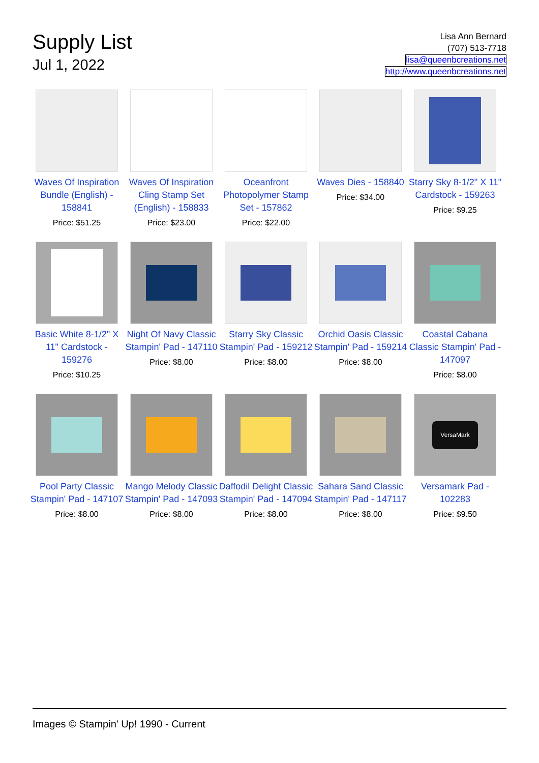Supply List
Jul 1, 2022
Lisa Ann Bernard
(707) 513-7718
lisa@queenbcreations.net
http://www.queenbcreations.net
Waves Of Inspiration Bundle (English) - 158841
Price: $51.25
Waves Of Inspiration Cling Stamp Set (English) - 158833
Price: $23.00
Oceanfront Photopolymer Stamp Set - 157862
Price: $22.00
Waves Dies - 158840
Price: $34.00
Starry Sky 8-1/2" X 11" Cardstock - 159263
Price: $9.25
Basic White 8-1/2" X 11" Cardstock - 159276
Price: $10.25
Night Of Navy Classic Stampin' Pad - 147110
Price: $8.00
Starry Sky Classic Stampin' Pad - 159212
Price: $8.00
Orchid Oasis Classic Stampin' Pad - 159214
Price: $8.00
Coastal Cabana Classic Stampin' Pad - 147097
Price: $8.00
Pool Party Classic Stampin' Pad - 147107
Price: $8.00
Mango Melody Classic Stampin' Pad - 147093
Price: $8.00
Daffodil Delight Classic Stampin' Pad - 147094
Price: $8.00
Sahara Sand Classic Stampin' Pad - 147117
Price: $8.00
VersaMark
Versamark Pad - 102283
Price: $9.50
Images © Stampin' Up! 1990 - Current